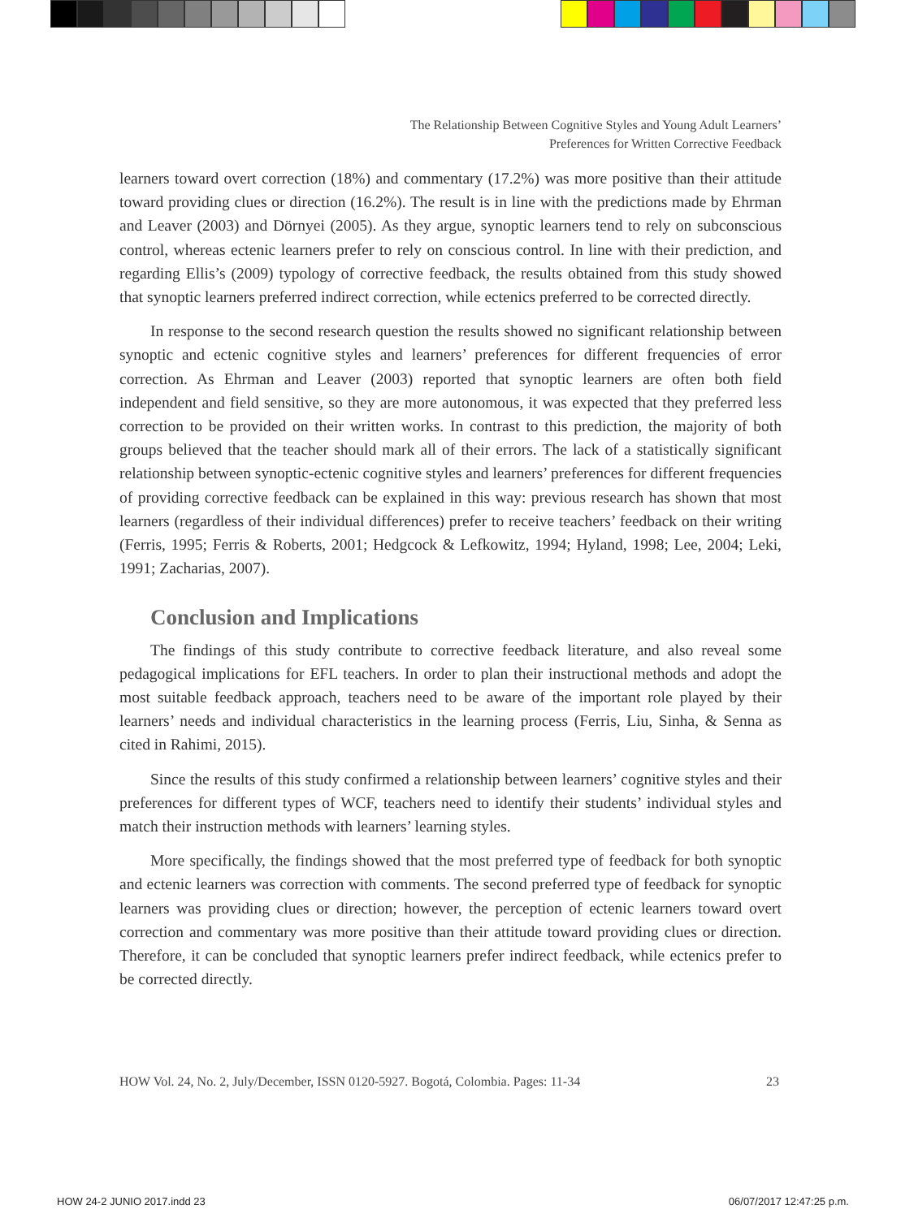The Relationship Between Cognitive Styles and Young Adult Learners’
Preferences for Written Corrective Feedback
learners toward overt correction (18%) and commentary (17.2%) was more positive than their attitude toward providing clues or direction (16.2%). The result is in line with the predictions made by Ehrman and Leaver (2003) and Dörnyei (2005). As they argue, synoptic learners tend to rely on subconscious control, whereas ectenic learners prefer to rely on conscious control. In line with their prediction, and regarding Ellis’s (2009) typology of corrective feedback, the results obtained from this study showed that synoptic learners preferred indirect correction, while ectenics preferred to be corrected directly.
In response to the second research question the results showed no significant relationship between synoptic and ectenic cognitive styles and learners’ preferences for different frequencies of error correction. As Ehrman and Leaver (2003) reported that synoptic learners are often both field independent and field sensitive, so they are more autonomous, it was expected that they preferred less correction to be provided on their written works. In contrast to this prediction, the majority of both groups believed that the teacher should mark all of their errors. The lack of a statistically significant relationship between synoptic-ectenic cognitive styles and learners’ preferences for different frequencies of providing corrective feedback can be explained in this way: previous research has shown that most learners (regardless of their individual differences) prefer to receive teachers’ feedback on their writing (Ferris, 1995; Ferris & Roberts, 2001; Hedgcock & Lefkowitz, 1994; Hyland, 1998; Lee, 2004; Leki, 1991; Zacharias, 2007).
Conclusion and Implications
The findings of this study contribute to corrective feedback literature, and also reveal some pedagogical implications for EFL teachers. In order to plan their instructional methods and adopt the most suitable feedback approach, teachers need to be aware of the important role played by their learners’ needs and individual characteristics in the learning process (Ferris, Liu, Sinha, & Senna as cited in Rahimi, 2015).
Since the results of this study confirmed a relationship between learners’ cognitive styles and their preferences for different types of WCF, teachers need to identify their students’ individual styles and match their instruction methods with learners’ learning styles.
More specifically, the findings showed that the most preferred type of feedback for both synoptic and ectenic learners was correction with comments. The second preferred type of feedback for synoptic learners was providing clues or direction; however, the perception of ectenic learners toward overt correction and commentary was more positive than their attitude toward providing clues or direction. Therefore, it can be concluded that synoptic learners prefer indirect feedback, while ectenics prefer to be corrected directly.
HOW Vol. 24, No. 2, July/December, ISSN 0120-5927. Bogotá, Colombia. Pages: 11-34 23
HOW 24-2 JUNIO 2017.indd 23 06/07/2017 12:47:25 p.m.